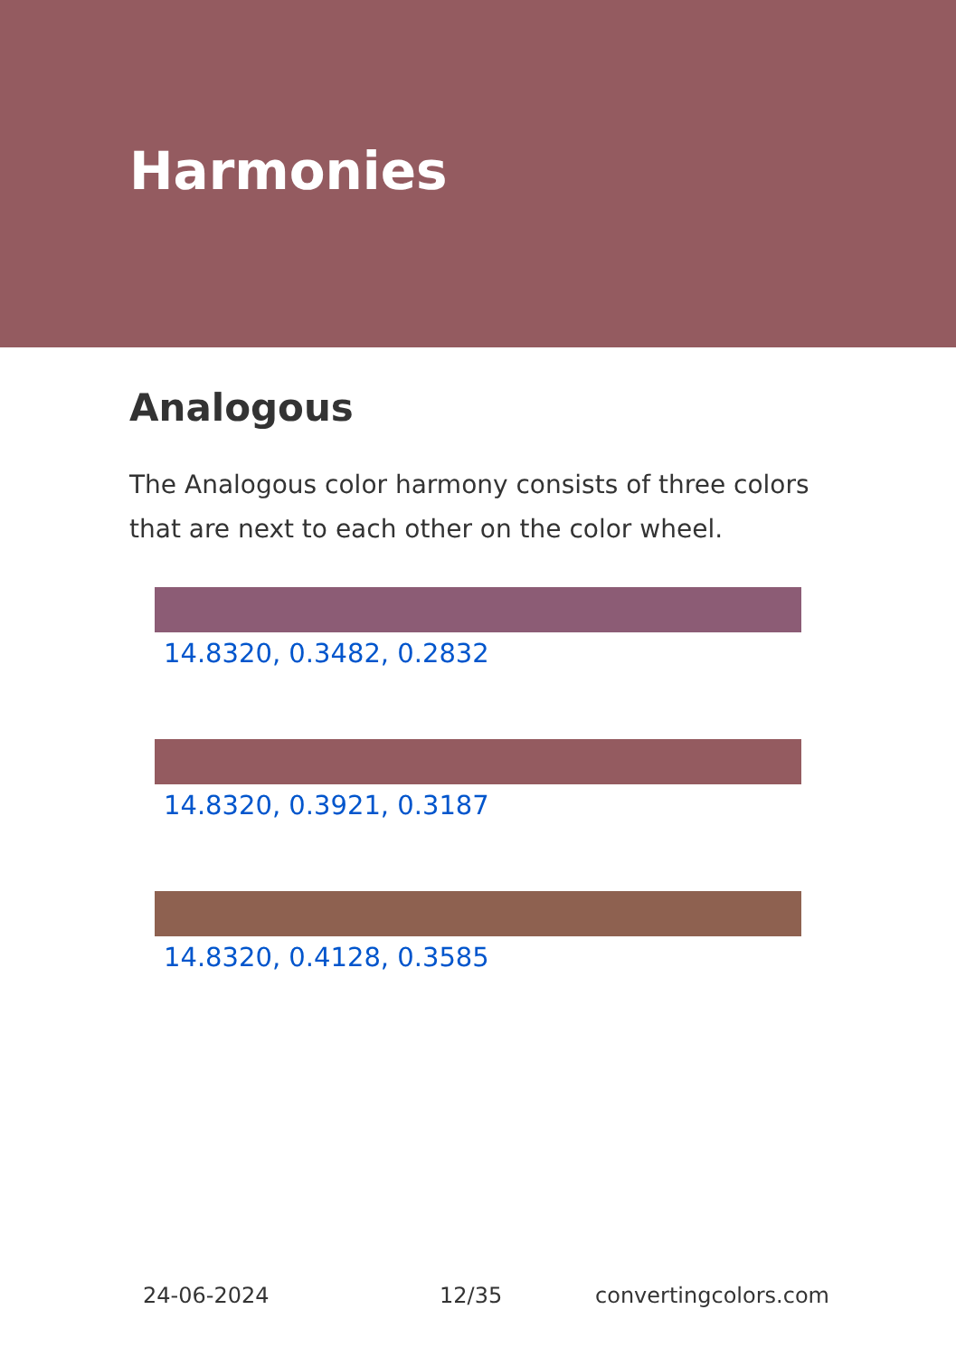Harmonies
Analogous
The Analogous color harmony consists of three colors that are next to each other on the color wheel.
14.8320, 0.3482, 0.2832
14.8320, 0.3921, 0.3187
14.8320, 0.4128, 0.3585
24-06-2024 12/35 convertingcolors.com